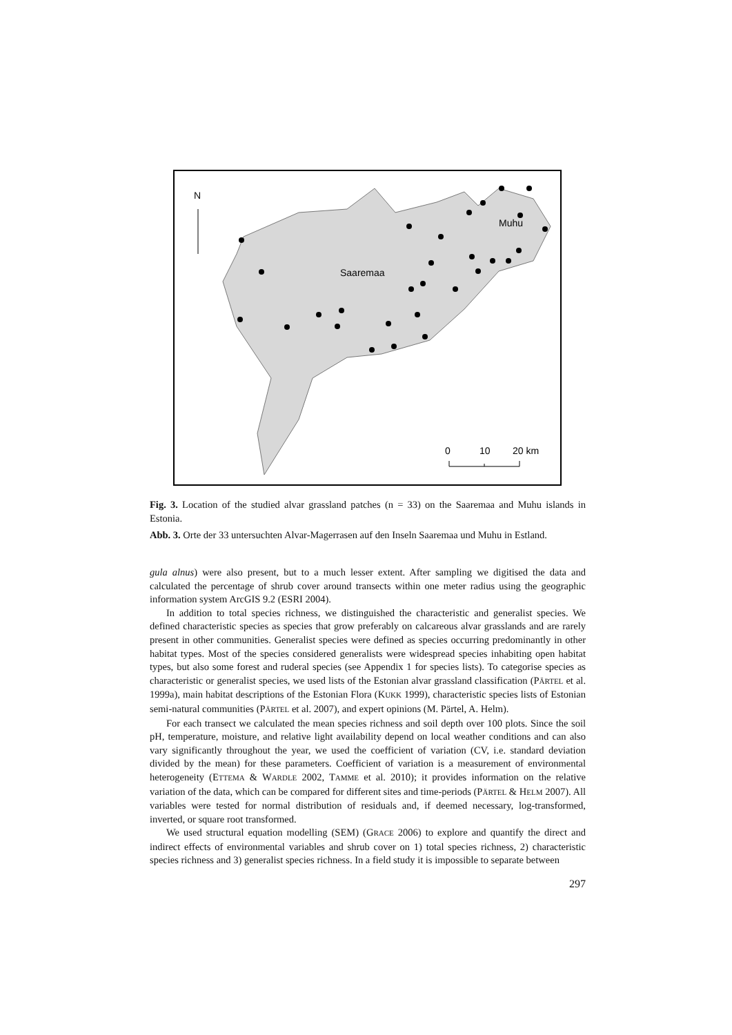N
Saaremaa
Muhu
0
10
20 km
Fig. 3. Location of the studied alvar grassland patches (n = 33) on the Saaremaa and Muhu islands in Estonia.
Abb. 3. Orte der 33 untersuchten Alvar-Magerrasen auf den Inseln Saaremaa und Muhu in Estland.
gula alnus) were also present, but to a much lesser extent. After sampling we digitised the data and calculated the percentage of shrub cover around transects within one meter radius using the geographic information system ArcGIS 9.2 (ESRI 2004).
In addition to total species richness, we distinguished the characteristic and generalist species. We defined characteristic species as species that grow preferably on calcareous alvar grasslands and are rarely present in other communities. Generalist species were defined as species occurring predominantly in other habitat types. Most of the species considered generalists were widespread species inhabiting open habitat types, but also some forest and ruderal species (see Appendix 1 for species lists). To categorise species as characteristic or generalist species, we used lists of the Estonian alvar grassland classification (PÄRTEL et al. 1999a), main habitat descriptions of the Estonian Flora (KUKK 1999), characteristic species lists of Estonian semi-natural communities (PÄRTEL et al. 2007), and expert opinions (M. Pärtel, A. Helm).
For each transect we calculated the mean species richness and soil depth over 100 plots. Since the soil pH, temperature, moisture, and relative light availability depend on local weather conditions and can also vary significantly throughout the year, we used the coefficient of variation (CV, i.e. standard deviation divided by the mean) for these parameters. Coefficient of variation is a measurement of environmental heterogeneity (ETTEMA & WARDLE 2002, TAMME et al. 2010); it provides information on the relative variation of the data, which can be compared for different sites and time-periods (PÄRTEL & HELM 2007). All variables were tested for normal distribution of residuals and, if deemed necessary, log-transformed, inverted, or square root transformed.
We used structural equation modelling (SEM) (GRACE 2006) to explore and quantify the direct and indirect effects of environmental variables and shrub cover on 1) total species richness, 2) characteristic species richness and 3) generalist species richness. In a field study it is impossible to separate between
297